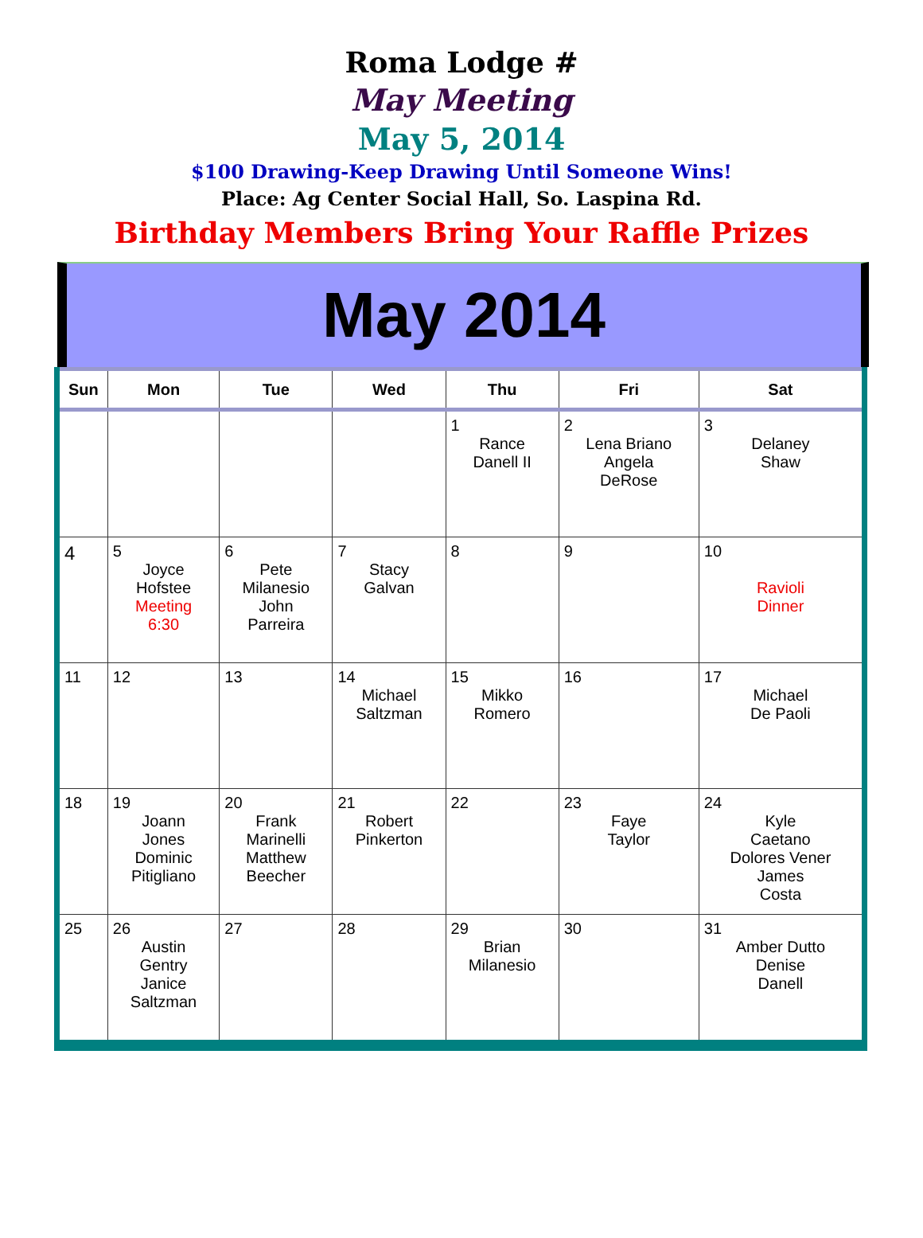Roma Lodge #
May Meeting
May 5, 2014
$100 Drawing-Keep Drawing Until Someone Wins!
Place: Ag Center Social Hall, So. Laspina Rd.
Birthday Members Bring Your Raffle Prizes
May 2014
| Sun | Mon | Tue | Wed | Thu | Fri | Sat |
| --- | --- | --- | --- | --- | --- | --- |
| | | | | 1 Rance Danell II | 2 Lena Briano Angela DeRose | 3 Delaney Shaw |
| 4 | 5 Joyce Hofstee Meeting 6:30 | 6 Pete Milanesio John Parreira | 7 Stacy Galvan | 8 | 9 | 10 Ravioli Dinner |
| 11 | 12 | 13 | 14 Michael Saltzman | 15 Mikko Romero | 16 | 17 Michael De Paoli |
| 18 | 19 Joann Jones Dominic Pitigliano | 20 Frank Marinelli Matthew Beecher | 21 Robert Pinkerton | 22 | 23 Faye Taylor | 24 Kyle Caetano Dolores Vener James Costa |
| 25 | 26 Austin Gentry Janice Saltzman | 27 | 28 | 29 Brian Milanesio | 30 | 31 Amber Dutto Denise Danell |